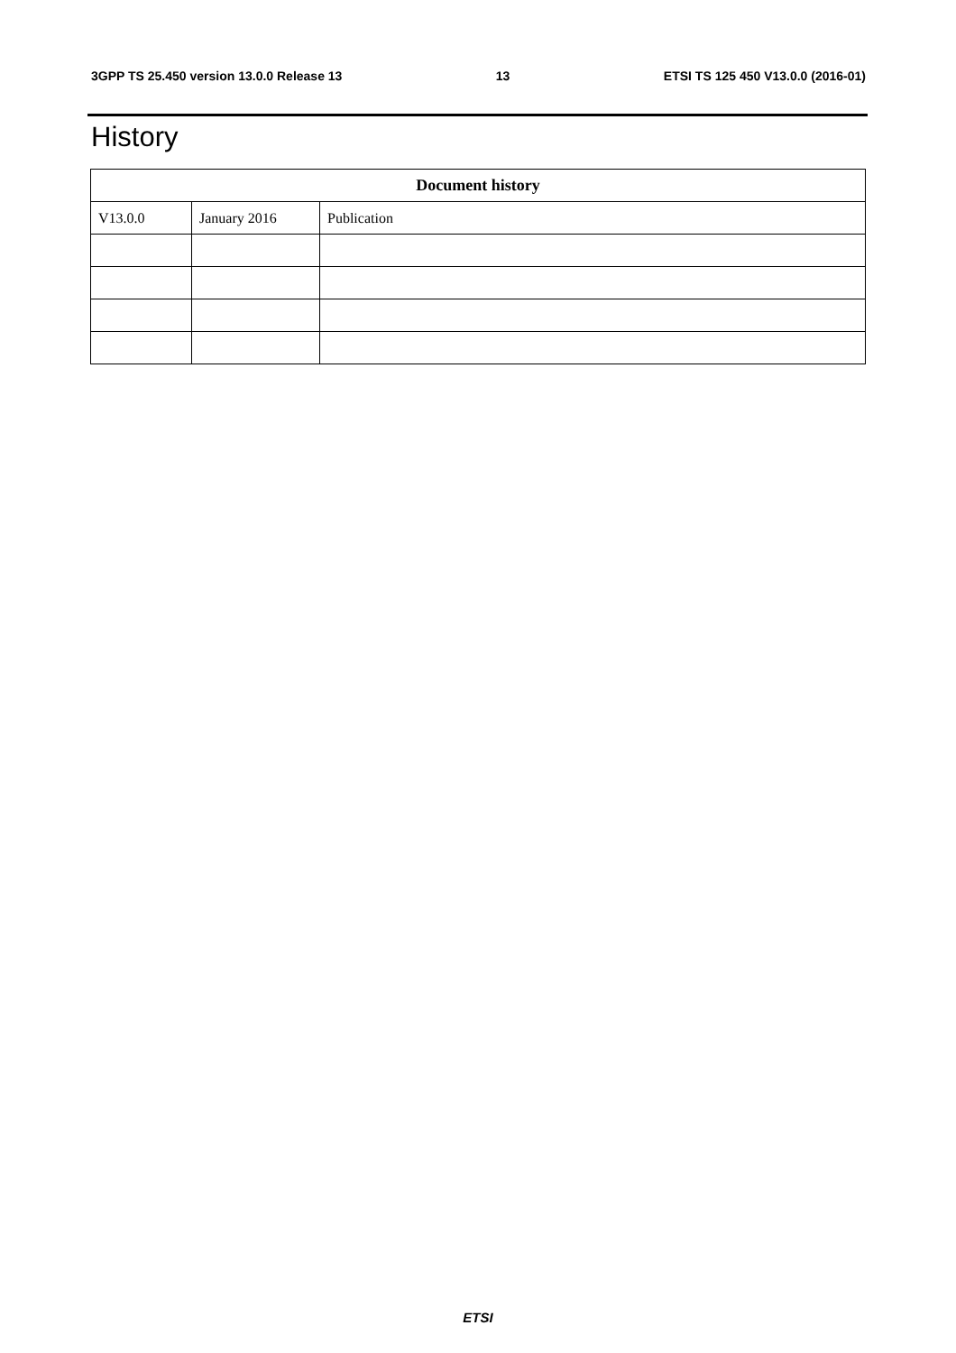3GPP TS 25.450 version 13.0.0 Release 13 13 ETSI TS 125 450 V13.0.0 (2016-01)
History
| Document history | | |
| --- | --- | --- |
| V13.0.0 | January 2016 | Publication |
ETSI